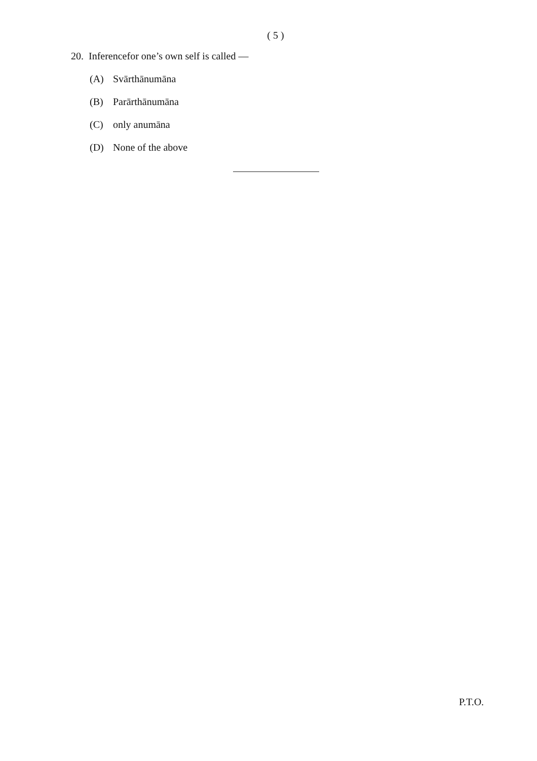( 5 )
20. Inferencefor one’s own self is called —
(A) Svārthānumāna
(B) Parārthānumāna
(C) only anumāna
(D) None of the above
P.T.O.